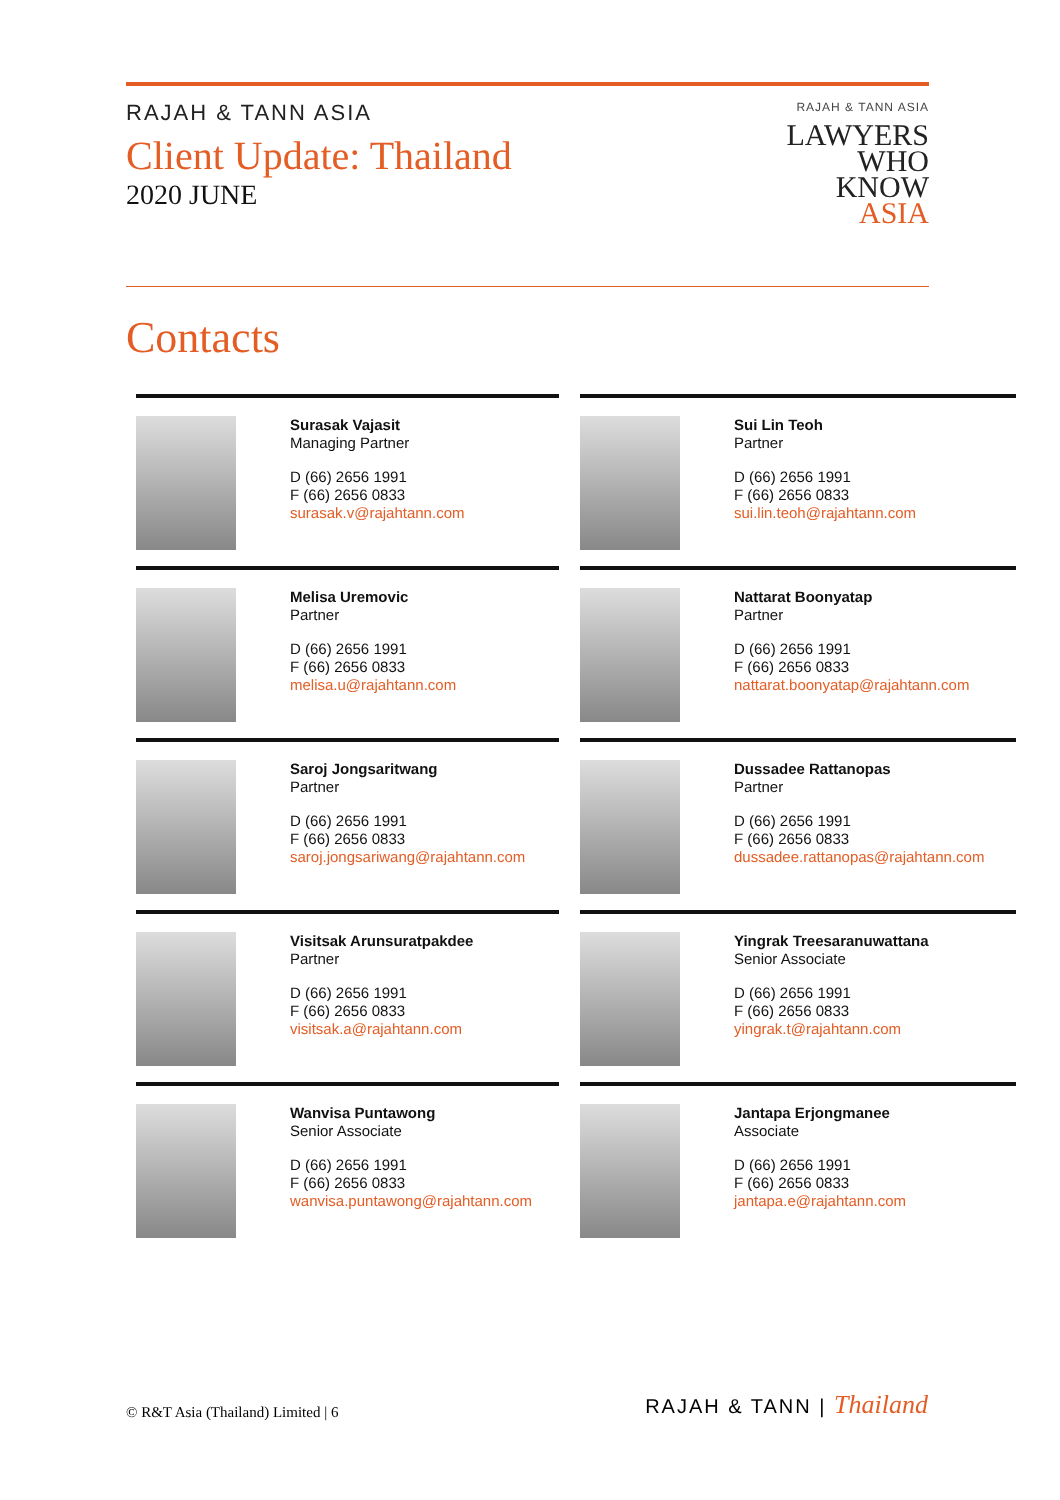RAJAH & TANN ASIA
Client Update: Thailand
2020 JUNE
RAJAH & TANN ASIA
LAWYERS
WHO
KNOW
ASIA
Contacts
Surasak Vajasit
Managing Partner
D (66) 2656 1991
F (66) 2656 0833
surasak.v@rajahtann.com
Sui Lin Teoh
Partner
D (66) 2656 1991
F (66) 2656 0833
sui.lin.teoh@rajahtann.com
Melisa Uremovic
Partner
D (66) 2656 1991
F (66) 2656 0833
melisa.u@rajahtann.com
Nattarat Boonyatap
Partner
D (66) 2656 1991
F (66) 2656 0833
nattarat.boonyatap@rajahtann.com
Saroj Jongsaritwang
Partner
D (66) 2656 1991
F (66) 2656 0833
saroj.jongsariwang@rajahtann.com
Dussadee Rattanopas
Partner
D (66) 2656 1991
F (66) 2656 0833
dussadee.rattanopas@rajahtann.com
Visitsak Arunsuratpakdee
Partner
D (66) 2656 1991
F (66) 2656 0833
visitsak.a@rajahtann.com
Yingrak Treesaranuwattana
Senior Associate
D (66) 2656 1991
F (66) 2656 0833
yingrak.t@rajahtann.com
Wanvisa Puntawong
Senior Associate
D (66) 2656 1991
F (66) 2656 0833
wanvisa.puntawong@rajahtann.com
Jantapa Erjongmanee
Associate
D (66) 2656 1991
F (66) 2656 0833
jantapa.e@rajahtann.com
© R&T Asia (Thailand) Limited | 6
RAJAH & TANN | Thailand